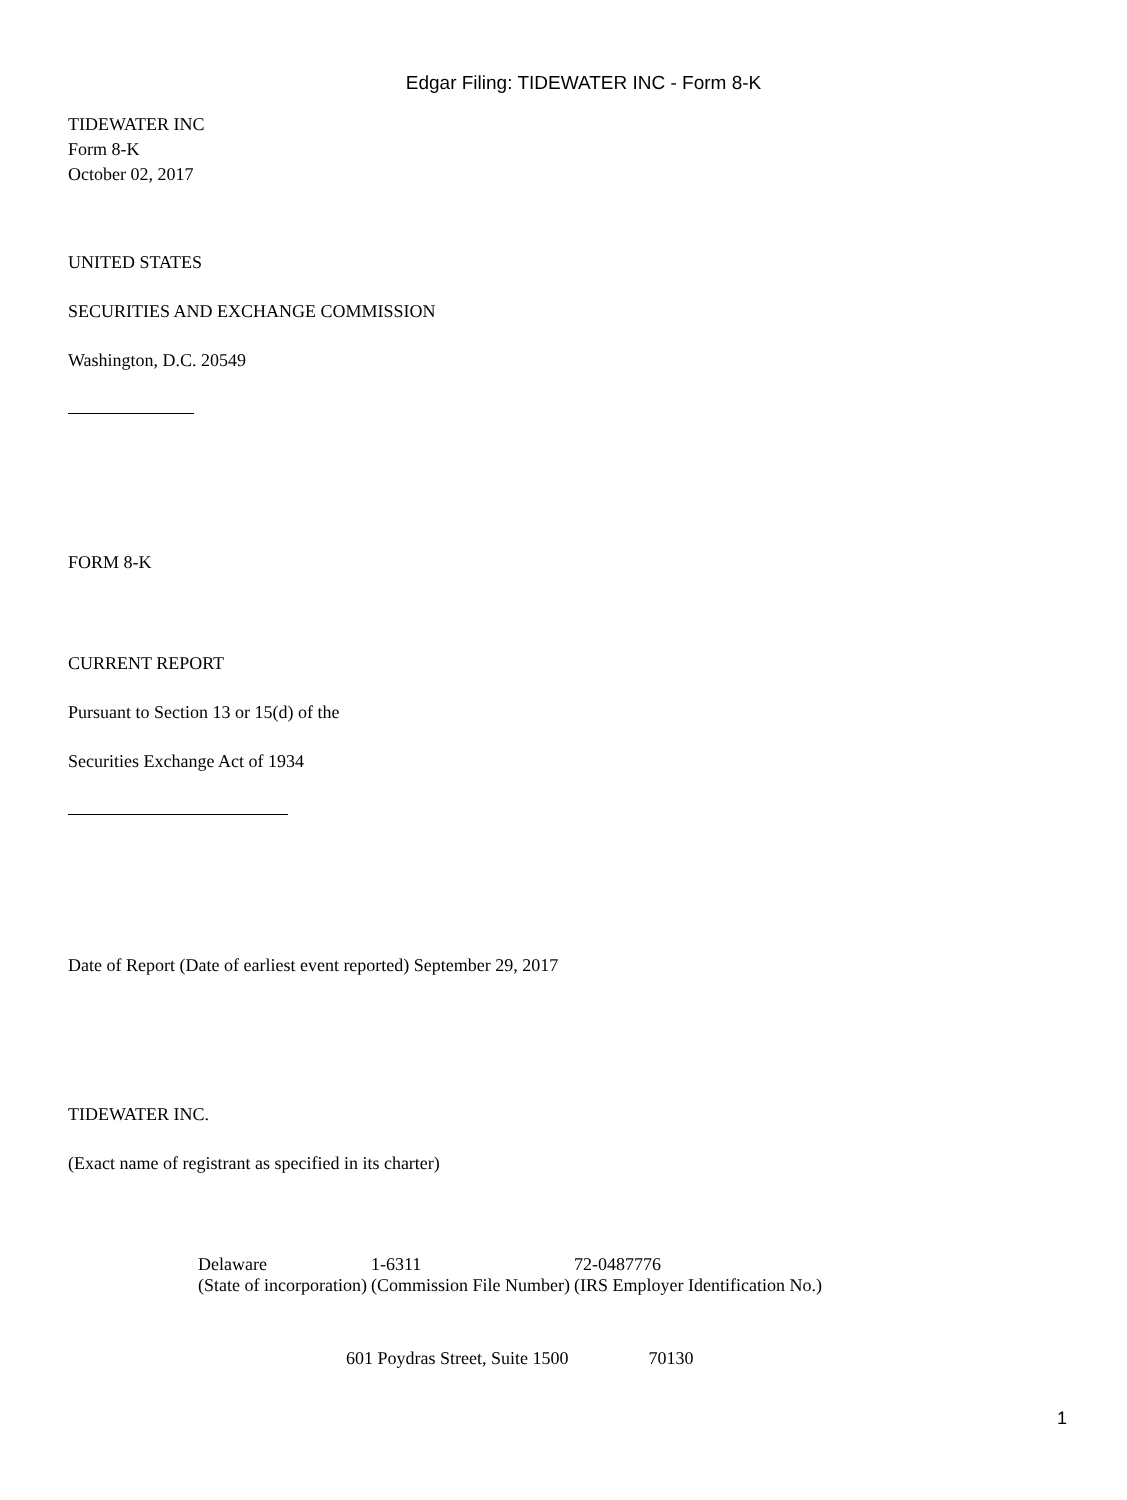Edgar Filing: TIDEWATER INC - Form 8-K
TIDEWATER INC
Form 8-K
October 02, 2017
UNITED STATES
SECURITIES AND EXCHANGE COMMISSION
Washington, D.C. 20549
FORM 8-K
CURRENT REPORT
Pursuant to Section 13 or 15(d) of the
Securities Exchange Act of 1934
Date of Report (Date of earliest event reported) September 29, 2017
TIDEWATER INC.
(Exact name of registrant as specified in its charter)
| Delaware | 1-6311 | 72-0487776 |
| (State of incorporation) | (Commission File Number) | (IRS Employer Identification No.) |
| 601 Poydras Street, Suite 1500 | 70130 |
1